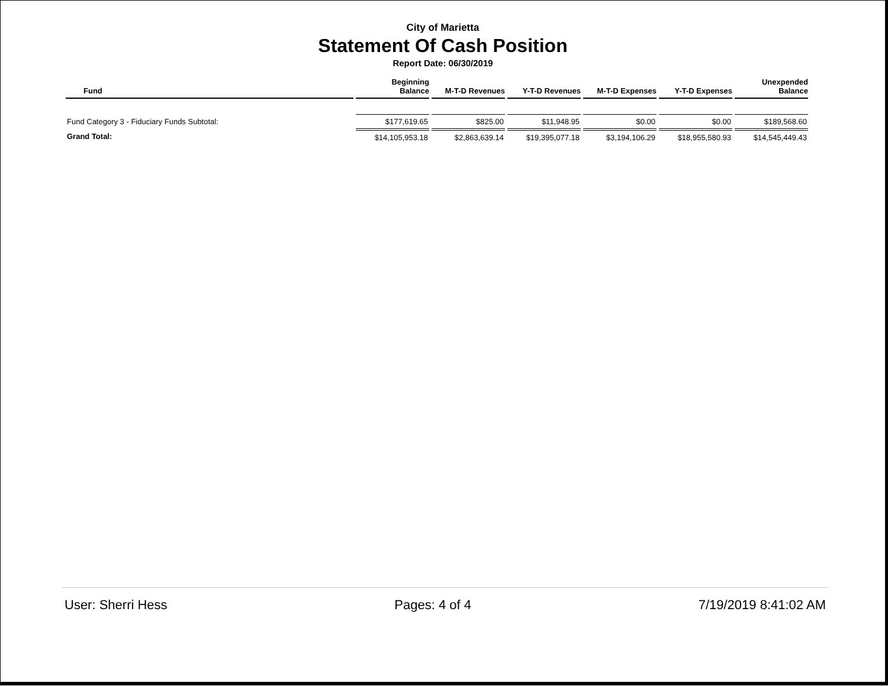City of Marietta
Statement Of Cash Position
Report Date: 06/30/2019
| Fund | Beginning Balance | M-T-D Revenues | Y-T-D Revenues | M-T-D Expenses | Y-T-D Expenses | Unexpended Balance |
| --- | --- | --- | --- | --- | --- | --- |
| Fund Category 3 - Fiduciary Funds Subtotal: | $177,619.65 | $825.00 | $11,948.95 | $0.00 | $0.00 | $189,568.60 |
| Grand Total: | $14,105,953.18 | $2,863,639.14 | $19,395,077.18 | $3,194,106.29 | $18,955,580.93 | $14,545,449.43 |
User: Sherri Hess Pages: 4 of 4 7/19/2019 8:41:02 AM